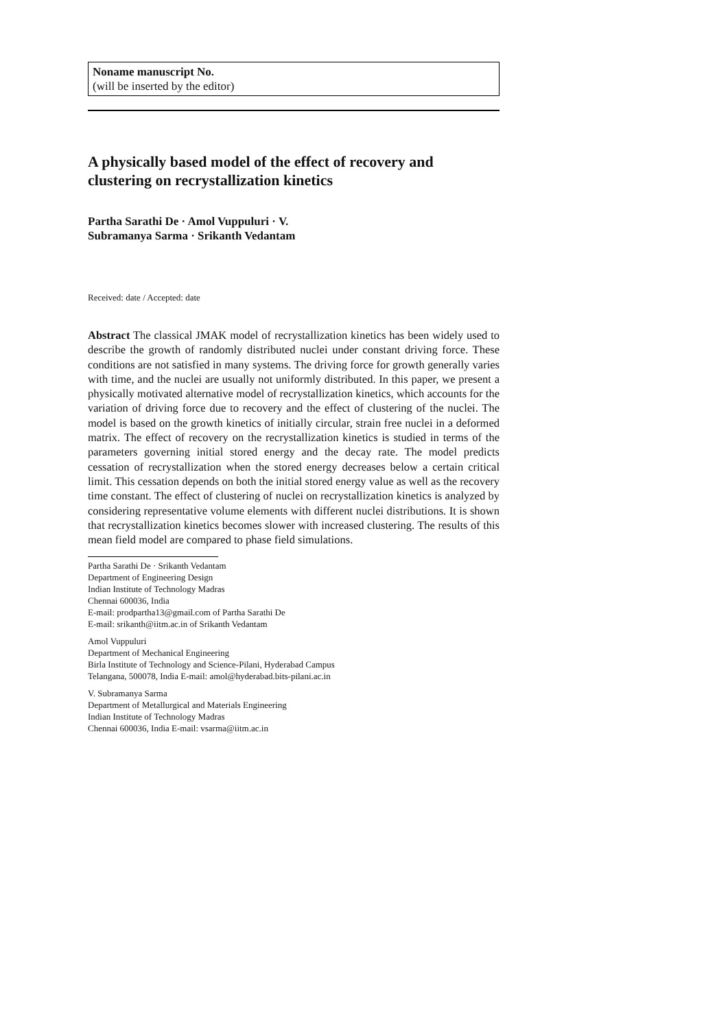Noname manuscript No.
(will be inserted by the editor)
A physically based model of the effect of recovery and clustering on recrystallization kinetics
Partha Sarathi De · Amol Vuppuluri · V. Subramanya Sarma · Srikanth Vedantam
Received: date / Accepted: date
Abstract The classical JMAK model of recrystallization kinetics has been widely used to describe the growth of randomly distributed nuclei under constant driving force. These conditions are not satisfied in many systems. The driving force for growth generally varies with time, and the nuclei are usually not uniformly distributed. In this paper, we present a physically motivated alternative model of recrystallization kinetics, which accounts for the variation of driving force due to recovery and the effect of clustering of the nuclei. The model is based on the growth kinetics of initially circular, strain free nuclei in a deformed matrix. The effect of recovery on the recrystallization kinetics is studied in terms of the parameters governing initial stored energy and the decay rate. The model predicts cessation of recrystallization when the stored energy decreases below a certain critical limit. This cessation depends on both the initial stored energy value as well as the recovery time constant. The effect of clustering of nuclei on recrystallization kinetics is analyzed by considering representative volume elements with different nuclei distributions. It is shown that recrystallization kinetics becomes slower with increased clustering. The results of this mean field model are compared to phase field simulations.
Partha Sarathi De · Srikanth Vedantam
Department of Engineering Design
Indian Institute of Technology Madras
Chennai 600036, India
E-mail: prodpartha13@gmail.com of Partha Sarathi De
E-mail: srikanth@iitm.ac.in of Srikanth Vedantam
Amol Vuppuluri
Department of Mechanical Engineering
Birla Institute of Technology and Science-Pilani, Hyderabad Campus
Telangana, 500078, India E-mail: amol@hyderabad.bits-pilani.ac.in
V. Subramanya Sarma
Department of Metallurgical and Materials Engineering
Indian Institute of Technology Madras
Chennai 600036, India E-mail: vsarma@iitm.ac.in